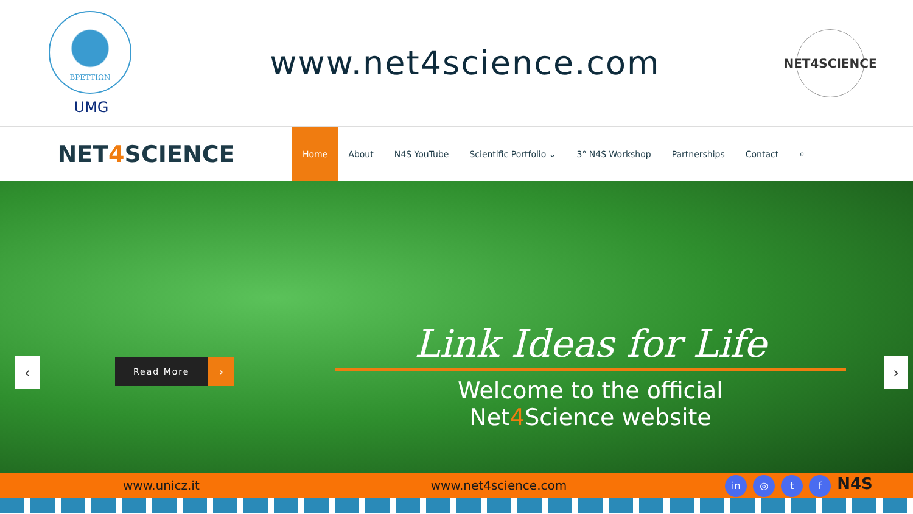BPETTIΩN
UMG
www.net4science.com
NET4SCIENCE
NET4 SCIENCE
Home About N4S YouTube Scientific Portfolio ⌄ 3° N4S Workshop Partnerships Contact ⌕
‹
Read More ›
Link Ideas for Life
Welcome to the official
Net4 Science website
›
www.unicz.it www.net4science.com in ◎ t f N4S